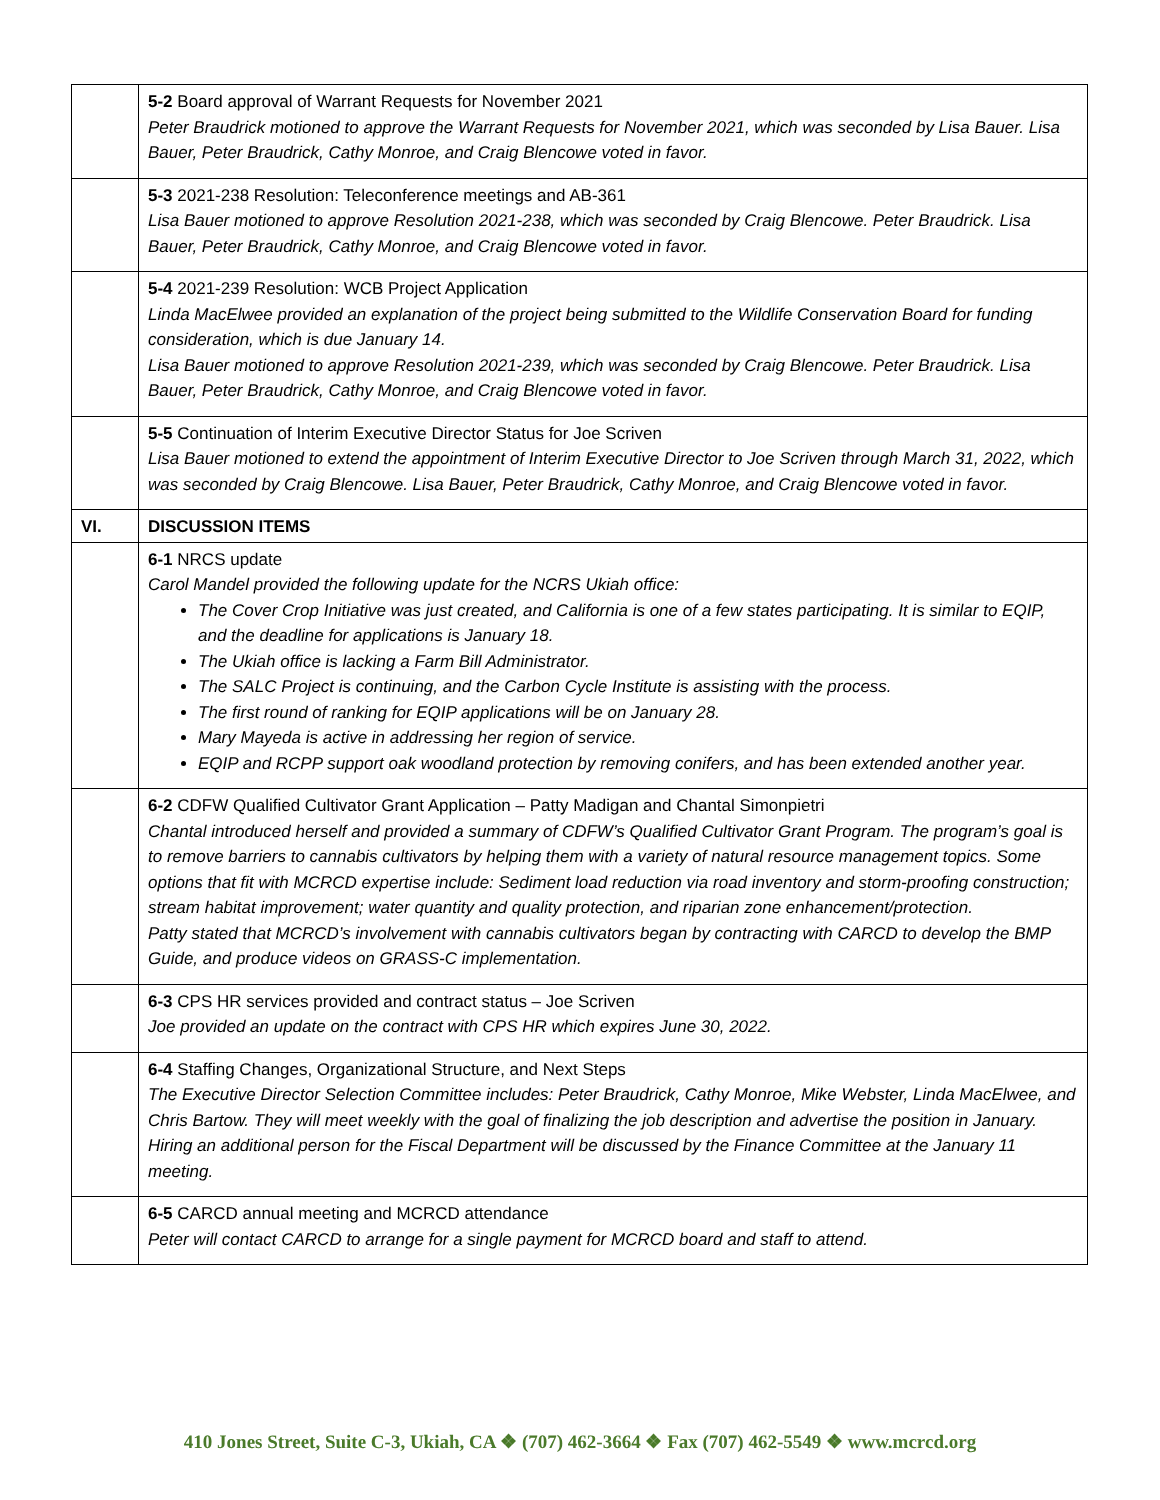| | 5-2 Board approval of Warrant Requests for November 2021 Peter Braudrick motioned to approve the Warrant Requests for November 2021, which was seconded by Lisa Bauer. Lisa Bauer, Peter Braudrick, Cathy Monroe, and Craig Blencowe voted in favor. |
| | 5-3 2021-238 Resolution: Teleconference meetings and AB-361 Lisa Bauer motioned to approve Resolution 2021-238, which was seconded by Craig Blencowe. Peter Braudrick. Lisa Bauer, Peter Braudrick, Cathy Monroe, and Craig Blencowe voted in favor. |
| | 5-4 2021-239 Resolution: WCB Project Application Linda MacElwee provided an explanation of the project being submitted to the Wildlife Conservation Board for funding consideration, which is due January 14. Lisa Bauer motioned to approve Resolution 2021-239, which was seconded by Craig Blencowe. Peter Braudrick. Lisa Bauer, Peter Braudrick, Cathy Monroe, and Craig Blencowe voted in favor. |
| | 5-5 Continuation of Interim Executive Director Status for Joe Scriven Lisa Bauer motioned to extend the appointment of Interim Executive Director to Joe Scriven through March 31, 2022, which was seconded by Craig Blencowe. Lisa Bauer, Peter Braudrick, Cathy Monroe, and Craig Blencowe voted in favor. |
| VI. | DISCUSSION ITEMS |
| | 6-1 NRCS update Carol Mandel provided the following update for the NCRS Ukiah office: The Cover Crop Initiative was just created, and California is one of a few states participating. It is similar to EQIP, and the deadline for applications is January 18. The Ukiah office is lacking a Farm Bill Administrator. The SALC Project is continuing, and the Carbon Cycle Institute is assisting with the process. The first round of ranking for EQIP applications will be on January 28. Mary Mayeda is active in addressing her region of service. EQIP and RCPP support oak woodland protection by removing conifers, and has been extended another year. |
| | 6-2 CDFW Qualified Cultivator Grant Application – Patty Madigan and Chantal Simonpietri Chantal introduced herself and provided a summary of CDFW’s Qualified Cultivator Grant Program. The program’s goal is to remove barriers to cannabis cultivators by helping them with a variety of natural resource management topics. Some options that fit with MCRCD expertise include: Sediment load reduction via road inventory and storm-proofing construction; stream habitat improvement; water quantity and quality protection, and riparian zone enhancement/protection. Patty stated that MCRCD’s involvement with cannabis cultivators began by contracting with CARCD to develop the BMP Guide, and produce videos on GRASS-C implementation. |
| | 6-3 CPS HR services provided and contract status – Joe Scriven Joe provided an update on the contract with CPS HR which expires June 30, 2022. |
| | 6-4 Staffing Changes, Organizational Structure, and Next Steps The Executive Director Selection Committee includes: Peter Braudrick, Cathy Monroe, Mike Webster, Linda MacElwee, and Chris Bartow. They will meet weekly with the goal of finalizing the job description and advertise the position in January. Hiring an additional person for the Fiscal Department will be discussed by the Finance Committee at the January 11 meeting. |
| | 6-5 CARCD annual meeting and MCRCD attendance Peter will contact CARCD to arrange for a single payment for MCRCD board and staff to attend. |
410 Jones Street, Suite C-3, Ukiah, CA ❖ (707) 462-3664 ❖ Fax (707) 462-5549 ❖ www.mcrcd.org